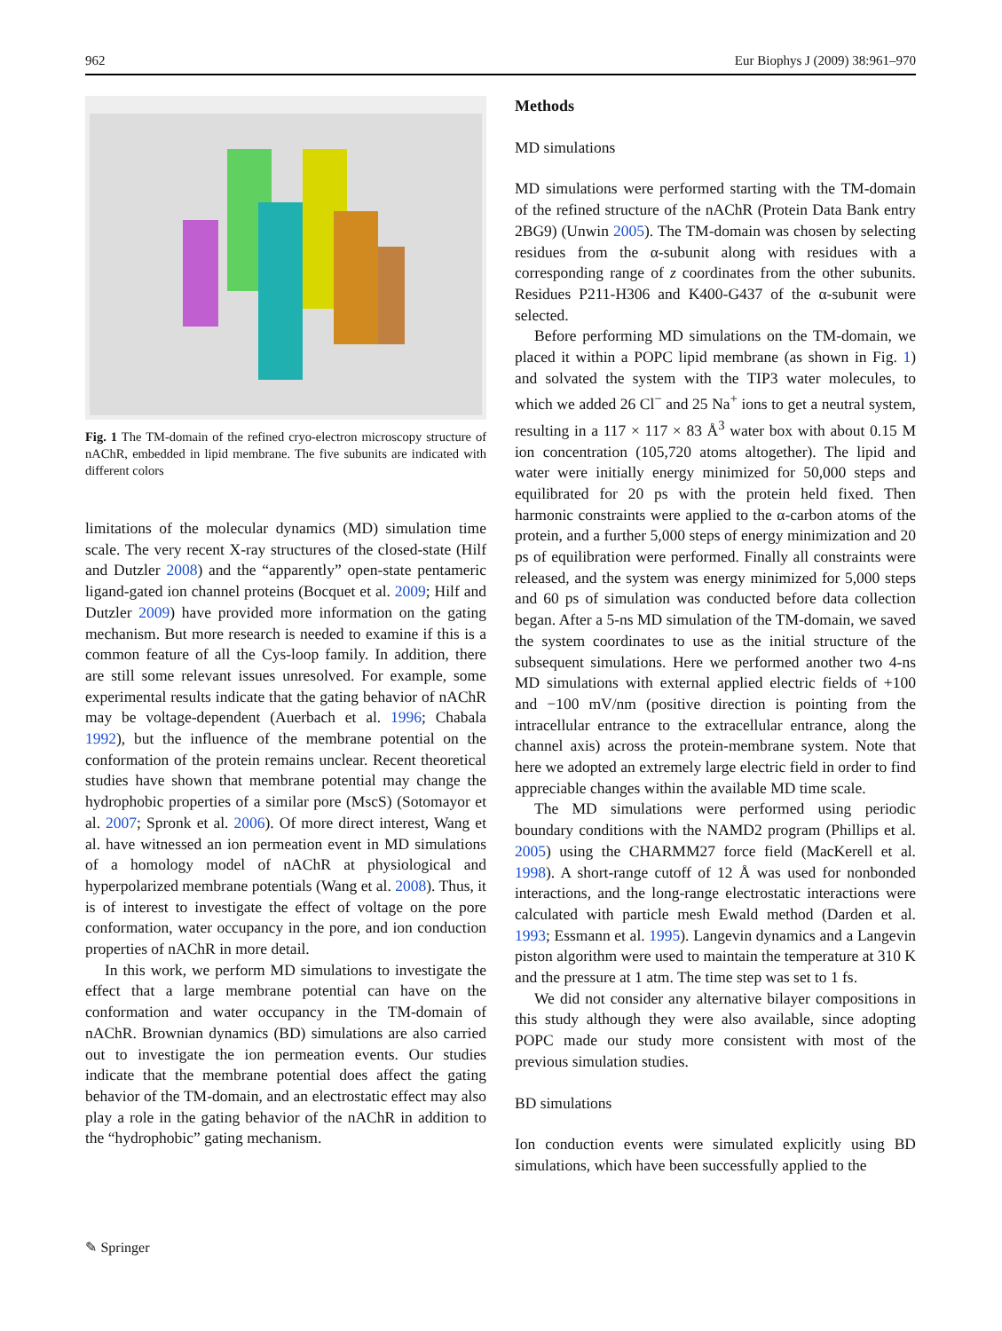962 Eur Biophys J (2009) 38:961–970
Fig. 1 The TM-domain of the refined cryo-electron microscopy structure of nAChR, embedded in lipid membrane. The five subunits are indicated with different colors
limitations of the molecular dynamics (MD) simulation time scale. The very recent X-ray structures of the closed-state (Hilf and Dutzler 2008) and the “apparently” open-state pentameric ligand-gated ion channel proteins (Bocquet et al. 2009; Hilf and Dutzler 2009) have provided more information on the gating mechanism. But more research is needed to examine if this is a common feature of all the Cys-loop family. In addition, there are still some relevant issues unresolved. For example, some experimental results indicate that the gating behavior of nAChR may be voltage-dependent (Auerbach et al. 1996; Chabala 1992), but the influence of the membrane potential on the conformation of the protein remains unclear. Recent theoretical studies have shown that membrane potential may change the hydrophobic properties of a similar pore (MscS) (Sotomayor et al. 2007; Spronk et al. 2006). Of more direct interest, Wang et al. have witnessed an ion permeation event in MD simulations of a homology model of nAChR at physiological and hyperpolarized membrane potentials (Wang et al. 2008). Thus, it is of interest to investigate the effect of voltage on the pore conformation, water occupancy in the pore, and ion conduction properties of nAChR in more detail.
In this work, we perform MD simulations to investigate the effect that a large membrane potential can have on the conformation and water occupancy in the TM-domain of nAChR. Brownian dynamics (BD) simulations are also carried out to investigate the ion permeation events. Our studies indicate that the membrane potential does affect the gating behavior of the TM-domain, and an electrostatic effect may also play a role in the gating behavior of the nAChR in addition to the “hydrophobic” gating mechanism.
Methods
MD simulations
MD simulations were performed starting with the TM-domain of the refined structure of the nAChR (Protein Data Bank entry 2BG9) (Unwin 2005). The TM-domain was chosen by selecting residues from the α-subunit along with residues with a corresponding range of z coordinates from the other subunits. Residues P211-H306 and K400-G437 of the α-subunit were selected.
Before performing MD simulations on the TM-domain, we placed it within a POPC lipid membrane (as shown in Fig. 1) and solvated the system with the TIP3 water molecules, to which we added 26 Cl<sup>−</sup> and 25 Na<sup>+</sup> ions to get a neutral system, resulting in a 117 × 117 × 83 Å<sup>3</sup> water box with about 0.15 M ion concentration (105,720 atoms altogether). The lipid and water were initially energy minimized for 50,000 steps and equilibrated for 20 ps with the protein held fixed. Then harmonic constraints were applied to the α-carbon atoms of the protein, and a further 5,000 steps of energy minimization and 20 ps of equilibration were performed. Finally all constraints were released, and the system was energy minimized for 5,000 steps and 60 ps of simulation was conducted before data collection began. After a 5-ns MD simulation of the TM-domain, we saved the system coordinates to use as the initial structure of the subsequent simulations. Here we performed another two 4-ns MD simulations with external applied electric fields of +100 and −100 mV/nm (positive direction is pointing from the intracellular entrance to the extracellular entrance, along the channel axis) across the protein-membrane system. Note that here we adopted an extremely large electric field in order to find appreciable changes within the available MD time scale.
The MD simulations were performed using periodic boundary conditions with the NAMD2 program (Phillips et al. 2005) using the CHARMM27 force field (MacKerell et al. 1998). A short-range cutoff of 12 Å was used for nonbonded interactions, and the long-range electrostatic interactions were calculated with particle mesh Ewald method (Darden et al. 1993; Essmann et al. 1995). Langevin dynamics and a Langevin piston algorithm were used to maintain the temperature at 310 K and the pressure at 1 atm. The time step was set to 1 fs.
We did not consider any alternative bilayer compositions in this study although they were also available, since adopting POPC made our study more consistent with most of the previous simulation studies.
BD simulations
Ion conduction events were simulated explicitly using BD simulations, which have been successfully applied to the
✎ Springer